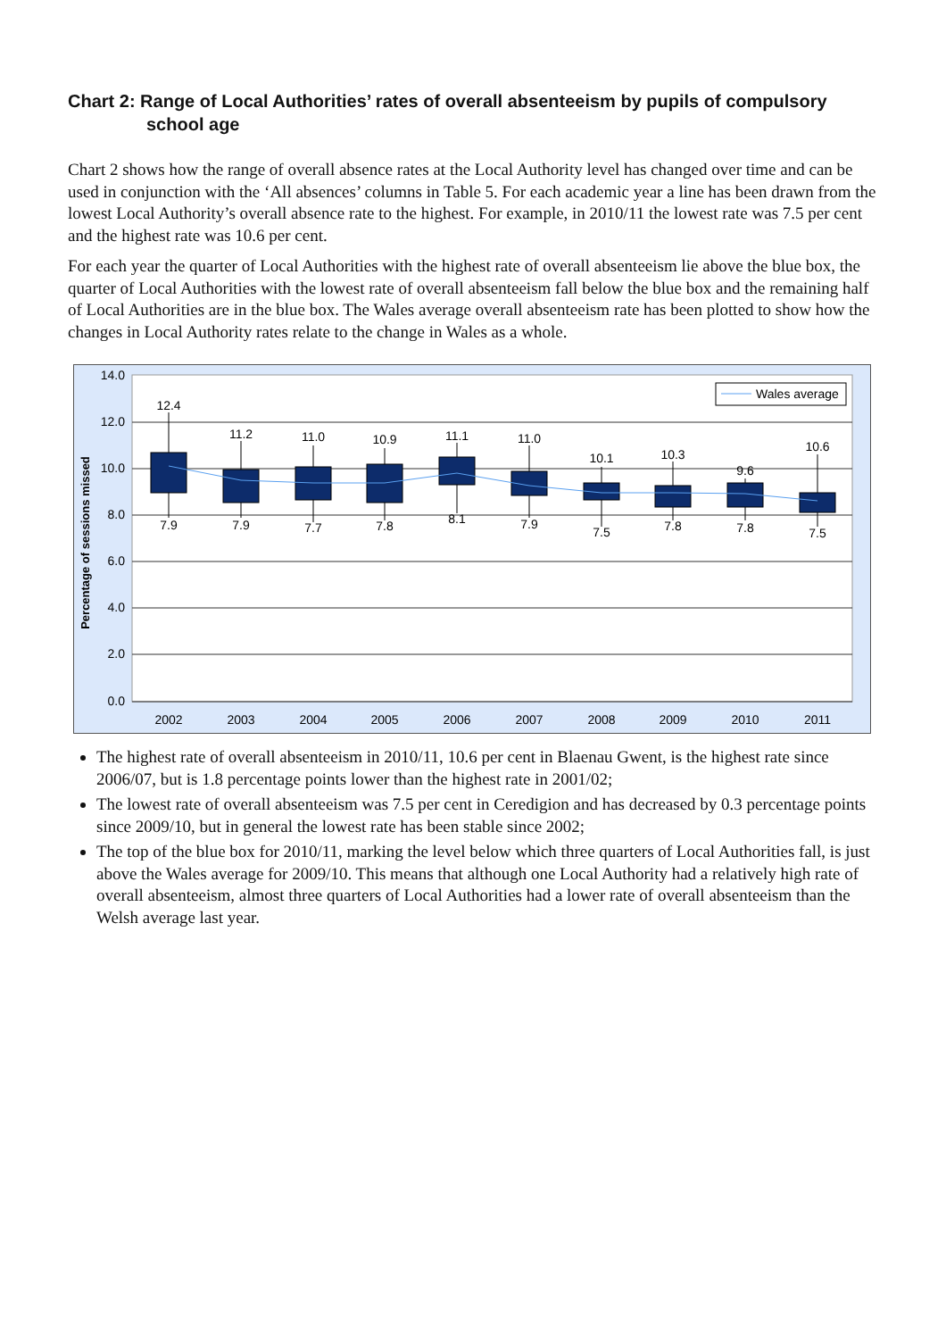Chart 2: Range of Local Authorities’ rates of overall absenteeism by pupils of compulsory school age
Chart 2 shows how the range of overall absence rates at the Local Authority level has changed over time and can be used in conjunction with the ‘All absences’ columns in Table 5. For each academic year a line has been drawn from the lowest Local Authority’s overall absence rate to the highest. For example, in 2010/11 the lowest rate was 7.5 per cent and the highest rate was 10.6 per cent.
For each year the quarter of Local Authorities with the highest rate of overall absenteeism lie above the blue box, the quarter of Local Authorities with the lowest rate of overall absenteeism fall below the blue box and the remaining half of Local Authorities are in the blue box. The Wales average overall absenteeism rate has been plotted to show how the changes in Local Authority rates relate to the change in Wales as a whole.
14.0
12.0
10.0
8.0
6.0
4.0
2.0
0.0
Percentage of sessions missed
12.4
11.2
11.0
10.9
11.1
11.0
10.1
10.3
9.6
10.6
7.9
7.9
7.7
7.8
8.1
7.9
7.5
7.8
7.8
7.5
2002
2003
2004
2005
2006
2007
2008
2009
2010
2011
Wales average
The highest rate of overall absenteeism in 2010/11, 10.6 per cent in Blaenau Gwent, is the highest rate since 2006/07, but is 1.8 percentage points lower than the highest rate in 2001/02;
The lowest rate of overall absenteeism was 7.5 per cent in Ceredigion and has decreased by 0.3 percentage points since 2009/10, but in general the lowest rate has been stable since 2002;
The top of the blue box for 2010/11, marking the level below which three quarters of Local Authorities fall, is just above the Wales average for 2009/10. This means that although one Local Authority had a relatively high rate of overall absenteeism, almost three quarters of Local Authorities had a lower rate of overall absenteeism than the Welsh average last year.